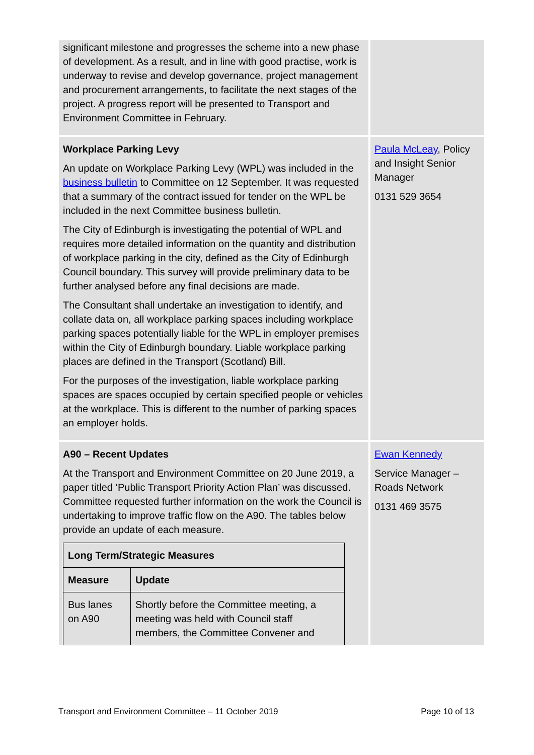| significant milestone and progresses the scheme into a new phase of development. As a result, and in line with good practise, work is underway to revise and develop governance, project management and procurement arrangements, to facilitate the next stages of the project. A progress report will be presented to Transport and Environment Committee in February. | |
| Workplace Parking Levy An update on Workplace Parking Levy (WPL) was included in the business bulletin to Committee on 12 September. It was requested that a summary of the contract issued for tender on the WPL be included in the next Committee business bulletin. The City of Edinburgh is investigating the potential of WPL and requires more detailed information on the quantity and distribution of workplace parking in the city, defined as the City of Edinburgh Council boundary. This survey will provide preliminary data to be further analysed before any final decisions are made. The Consultant shall undertake an investigation to identify, and collate data on, all workplace parking spaces including workplace parking spaces potentially liable for the WPL in employer premises within the City of Edinburgh boundary. Liable workplace parking places are defined in the Transport (Scotland) Bill. For the purposes of the investigation, liable workplace parking spaces are spaces occupied by certain specified people or vehicles at the workplace. This is different to the number of parking spaces an employer holds. | Paula McLeay , Policy and Insight Senior Manager 0131 529 3654 |
| A90 – Recent Updates At the Transport and Environment Committee on 20 June 2019, a paper titled ‘Public Transport Priority Action Plan’ was discussed. Committee requested further information on the work the Council is undertaking to improve traffic flow on the A90. The tables below provide an update of each measure. / Long Term/Strategic Measures / / / --- / --- / / Measure / Update / / Bus lanes on A90 / Shortly before the Committee meeting, a meeting was held with Council staff members, the Committee Convener and / | Ewan Kennedy Service Manager – Roads Network 0131 469 3575 |
Transport and Environment Committee – 11 October 2019 Page 10 of 13